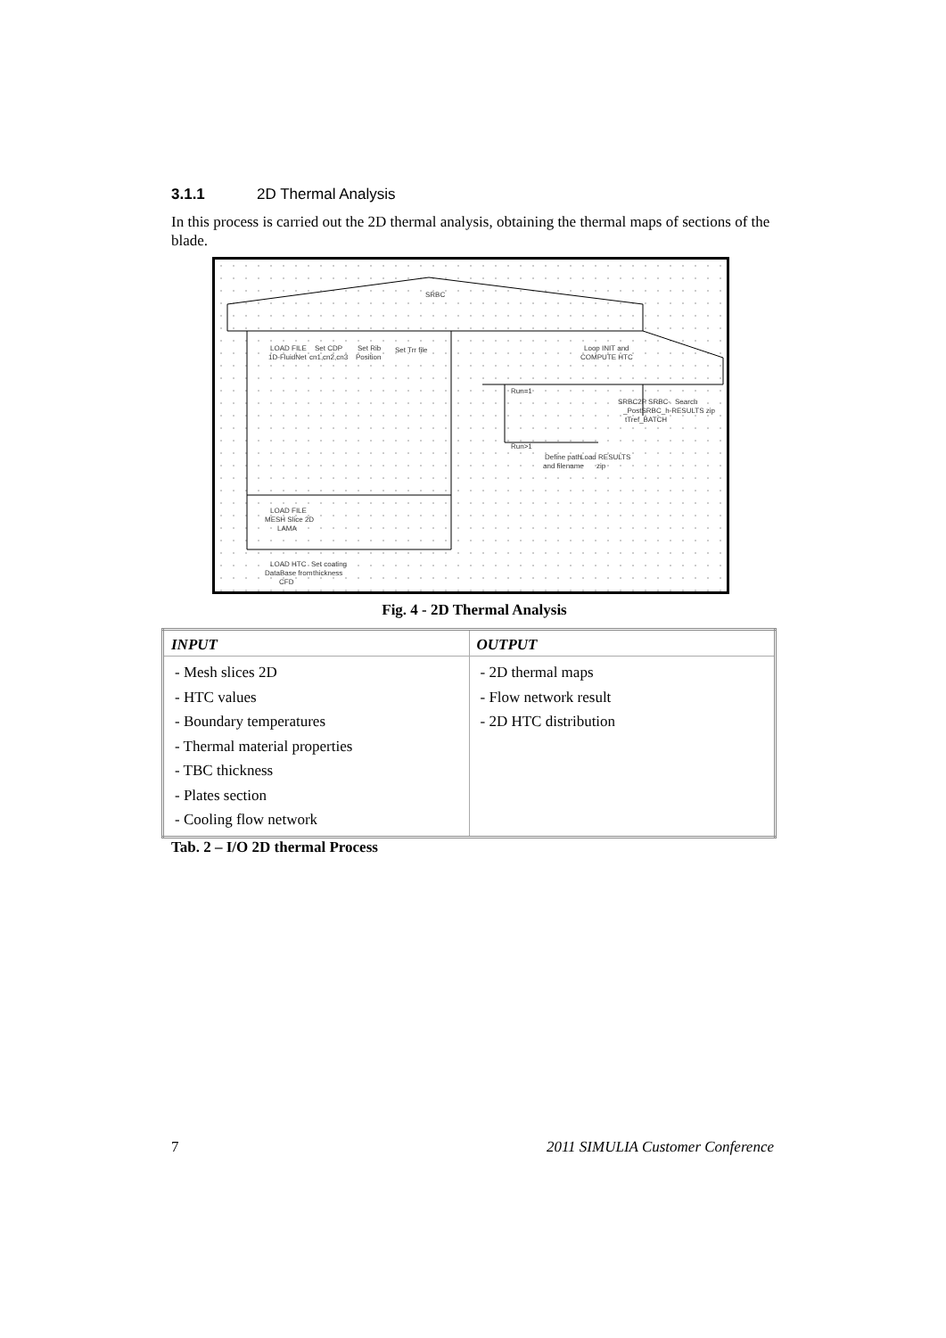3.1.1 2D Thermal Analysis
In this process is carried out the 2D thermal analysis, obtaining the thermal maps of sections of the blade.
SRBC
LOAD FILE
1D-FluidNet
Set CDP
cn1,cn2,cn3
Set Rib
Position
Set Trr file
Loop INIT and
COMPUTE HTC
Run=1
SRBC2P SRBC-
_PostSRBC_h-RESULTS zip
tTref_BATCH
Search
Run>1
Define path
Load RESULTS
and filename
zip
LOAD FILE
MESH Slice 2D
LAMA
LOAD HTC
DataBase from
CFD
Set coating
thickness
Fig. 4 - 2D Thermal Analysis
| INPUT | OUTPUT |
| --- | --- |
| - Mesh slices 2D - HTC values - Boundary temperatures - Thermal material properties - TBC thickness - Plates section - Cooling flow network | - 2D thermal maps - Flow network result - 2D HTC distribution |
Tab. 2 – I/O 2D thermal Process
7 2011 SIMULIA Customer Conference